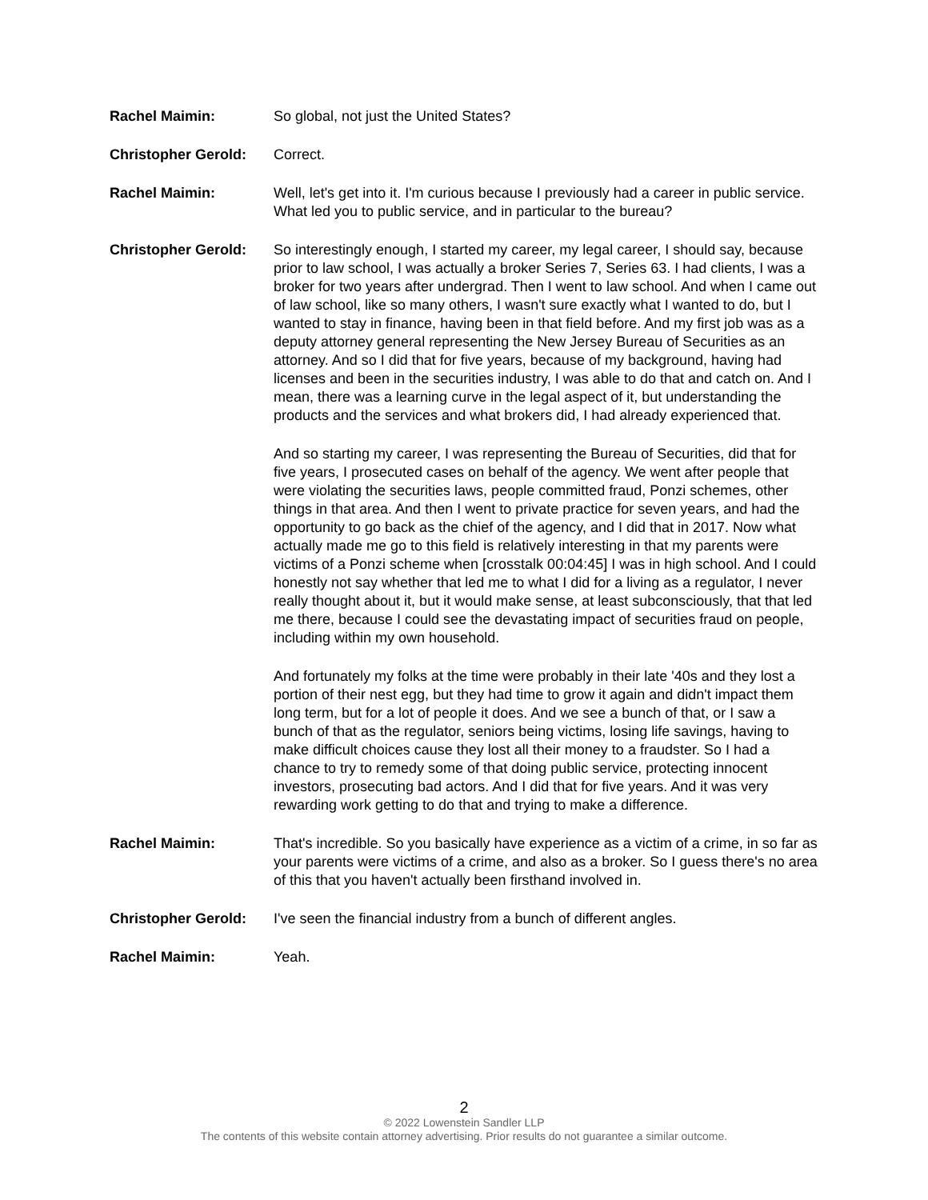Rachel Maimin: So global, not just the United States?
Christopher Gerold:
Correct.
Rachel Maimin: Well, let's get into it. I'm curious because I previously had a career in public service. What led you to public service, and in particular to the bureau?
Christopher Gerold:
So interestingly enough, I started my career, my legal career, I should say, because prior to law school, I was actually a broker Series 7, Series 63. I had clients, I was a broker for two years after undergrad. Then I went to law school. And when I came out of law school, like so many others, I wasn't sure exactly what I wanted to do, but I wanted to stay in finance, having been in that field before. And my first job was as a deputy attorney general representing the New Jersey Bureau of Securities as an attorney. And so I did that for five years, because of my background, having had licenses and been in the securities industry, I was able to do that and catch on. And I mean, there was a learning curve in the legal aspect of it, but understanding the products and the services and what brokers did, I had already experienced that.
And so starting my career, I was representing the Bureau of Securities, did that for five years, I prosecuted cases on behalf of the agency. We went after people that were violating the securities laws, people committed fraud, Ponzi schemes, other things in that area. And then I went to private practice for seven years, and had the opportunity to go back as the chief of the agency, and I did that in 2017. Now what actually made me go to this field is relatively interesting in that my parents were victims of a Ponzi scheme when [crosstalk 00:04:45] I was in high school. And I could honestly not say whether that led me to what I did for a living as a regulator, I never really thought about it, but it would make sense, at least subconsciously, that that led me there, because I could see the devastating impact of securities fraud on people, including within my own household.
And fortunately my folks at the time were probably in their late '40s and they lost a portion of their nest egg, but they had time to grow it again and didn't impact them long term, but for a lot of people it does. And we see a bunch of that, or I saw a bunch of that as the regulator, seniors being victims, losing life savings, having to make difficult choices cause they lost all their money to a fraudster. So I had a chance to try to remedy some of that doing public service, protecting innocent investors, prosecuting bad actors. And I did that for five years. And it was very rewarding work getting to do that and trying to make a difference.
Rachel Maimin: That's incredible. So you basically have experience as a victim of a crime, in so far as your parents were victims of a crime, and also as a broker. So I guess there's no area of this that you haven't actually been firsthand involved in.
Christopher Gerold:
I've seen the financial industry from a bunch of different angles.
Rachel Maimin: Yeah.
2
© 2022 Lowenstein Sandler LLP
The contents of this website contain attorney advertising. Prior results do not guarantee a similar outcome.